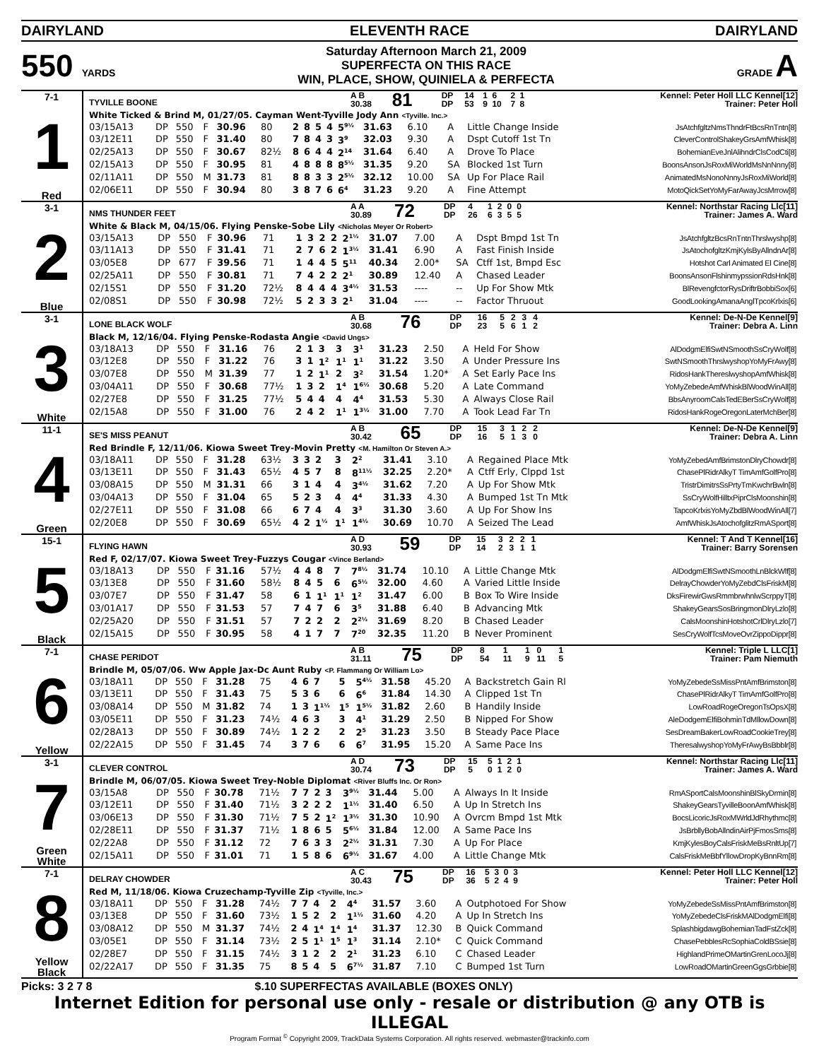DAIRYLAND ELEVENTH RACE DAIRYLAND
550 YARDS
Saturday Afternoon March 21, 2009
SUPERFECTA ON THIS RACE
WIN, PLACE, SHOW, QUINIELA & PERFECTA
GRADE A
7-1
1
Red
| TYVILLE BOONE | A B 30.38 | 81 | DP DP | 14 53 | 1 9 | 6 10 | 2 7 | 1 8 | Kennel: Peter Holl LLC Kennel[12] Trainer: Peter Holl |
White Ticked & Brind M, 01/27/05. Cayman Went-Tyville Jody Ann <Tyville. Inc.>
| 03/15A13 | DP | 550 | F | 30.96 | 80 | 2 | 8 | 5 | 4 | 5<sup>9½</sup> | 31.63 | 6.10 | A | Little Change Inside | JsAtchfgltzNmsThndrFtBcsRnTntn[8] |
| 03/12E11 | DP | 550 | F | 31.40 | 80 | 7 | 8 | 4 | 3 | 3<sup>9</sup> | 32.03 | 9.30 | A | Dspt Cutoff 1st Tn | CleverControlShakeyGrsAmfWhisk[8] |
| 02/25A13 | DP | 550 | F | 30.67 | 82½ | 8 | 6 | 4 | 4 | 2<sup>14</sup> | 31.64 | 6.40 | A | Drove To Place | BohemianEveJnlAlihndrClsCodCti[8] |
| 02/15A13 | DP | 550 | F | 30.95 | 81 | 4 | 8 | 8 | 8 | 8<sup>5½</sup> | 31.35 | 9.20 | SA | Blocked 1st Turn | BoonsAnsonJsRoxMiWorldMsNnNnny[8] |
| 02/11A11 | DP | 550 | M | 31.73 | 81 | 8 | 8 | 3 | 3 | 2<sup>5½</sup> | 32.12 | 10.00 | SA | Up For Place Rail | AnimatedMsNonoNnnyJsRoxMiWorld[8] |
| 02/06E11 | DP | 550 | F | 30.94 | 80 | 3 | 8 | 7 | 6 | 6<sup>4</sup> | 31.23 | 9.20 | A | Fine Attempt | MotoQickSetYoMyFarAwayJcsMrrow[8] |
3-1
2
Blue
| NMS THUNDER FEET | A A 30.89 | 72 | DP DP | 4 26 | 1 6 | 2 3 | 0 5 | 0 5 | Kennel: Northstar Racing Llc[11] Trainer: James A. Ward |
White & Black M, 04/15/06. Flying Penske-Sobe Lily <Nicholas Meyer Or Robert>
| 03/15A13 | DP | 550 | F | 30.96 | 71 | 1 | 3 | 2 | 2 | 2<sup>1½</sup> | 31.07 | 7.00 | A | Dspt Bmpd 1st Tn | JsAtchfgltzBcsRnTntnThrslwyshp[8] |
| 03/11A13 | DP | 550 | F | 31.41 | 71 | 2 | 7 | 6 | 2 | 1<sup>3½</sup> | 31.41 | 6.90 | A | Fast Finish Inside | JsAtochofgltzKmjKylsByAllndnAr[8] |
| 03/05E8 | DP | 677 | F | 39.56 | 71 | 1 | 4 | 4 | 5 | 5<sup>11</sup> | 40.34 | 2.00* | SA | Ctff 1st, Bmpd Esc | Hotshot Carl Animated El Cine[8] |
| 02/25A11 | DP | 550 | F | 30.81 | 71 | 7 | 4 | 2 | 2 | 2<sup>1</sup> | 30.89 | 12.40 | A | Chased Leader | BoonsAnsonFlshinmypssionRdsHnk[8] |
| 02/15S1 | DP | 550 | F | 31.20 | 72½ | 8 | 4 | 4 | 4 | 3<sup>4½</sup> | 31.53 | ---- | -- | Up For Show Mtk | BlRevengfctorRysDriftrBobbiSox[6] |
| 02/08S1 | DP | 550 | F | 30.98 | 72½ | 5 | 2 | 3 | 3 | 2<sup>1</sup> | 31.04 | ---- | -- | Factor Thruout | GoodLookingAmanaAnglTpcoKrlxis[6] |
3-1
3
White
| LONE BLACK WOLF | A B 30.68 | 76 | DP DP | 16 23 | 5 5 | 2 6 | 3 1 | 4 2 | Kennel: De-N-De Kennel[9] Trainer: Debra A. Linn |
Black M, 12/16/04. Flying Penske-Rodasta Angie <David Ungs>
| 03/18A13 | DP | 550 | F | 31.16 | 76 | 2 | 1 | 3 | 3 | 3<sup>1</sup> | 31.23 | 2.50 | A | Held For Show | AlDodgmElfiSwtNSmoothSsCryWolf[8] |
| 03/12E8 | DP | 550 | F | 31.22 | 76 | 3 | 1 | 1<sup>2</sup> | 1<sup>1</sup> | 1<sup>1</sup> | 31.22 | 3.50 | A | Under Pressure Ins | SwtNSmoothThrslwyshopYoMyFrAwy[8] |
| 03/07E8 | DP | 550 | M | 31.39 | 77 | 1 | 2 | 1<sup>1</sup> | 2 | 3<sup>2</sup> | 31.54 | 1.20* | A | Set Early Pace Ins | RidosHankThereslwyshopAmfWhisk[8] |
| 03/04A11 | DP | 550 | F | 30.68 | 77½ | 1 | 3 | 2 | 1<sup>4</sup> | 1<sup>6½</sup> | 30.68 | 5.20 | A | Late Command | YoMyZebedeAmfWhiskBlWoodWinAll[8] |
| 02/27E8 | DP | 550 | F | 31.25 | 77½ | 5 | 4 | 4 | 4 | 4<sup>4</sup> | 31.53 | 5.30 | A | Always Close Rail | BbsAnyroomCalsTedEBerSsCryWolf[8] |
| 02/15A8 | DP | 550 | F | 31.00 | 76 | 2 | 4 | 2 | 1<sup>1</sup> | 1<sup>3½</sup> | 31.00 | 7.70 | A | Took Lead Far Tn | RidosHankRogeOregonLaterMchBer[8] |
11-1
4
Green
| SE'S MISS PEANUT | A B 30.42 | 65 | DP DP | 15 16 | 3 5 | 1 1 | 2 3 | 2 0 | Kennel: De-N-De Kennel[9] Trainer: Debra A. Linn |
Red Brindle F, 12/11/06. Kiowa Sweet Trey-Movin Pretty <M. Hamilton Or Steven A.>
| 03/18A11 | DP | 550 | F | 31.28 | 63½ | 3 | 3 | 2 | 3 | 2<sup>2</sup> | 31.41 | 3.10 | A | Regained Place Mtk | YoMyZebedAmfBrimstonDlryChowdr[8] |
| 03/13E11 | DP | 550 | F | 31.43 | 65½ | 4 | 5 | 7 | 8 | 8<sup>11½</sup> | 32.25 | 2.20* | A | Ctff Erly, Clppd 1st | ChasePlRidrAlkyT TimAmfGolfPro[8] |
| 03/08A15 | DP | 550 | M | 31.31 | 66 | 3 | 1 | 4 | 4 | 3<sup>4½</sup> | 31.62 | 7.20 | A | Up For Show Mtk | TristrDimitrsSsPrtyTmKwchrBwln[8] |
| 03/04A13 | DP | 550 | F | 31.04 | 65 | 5 | 2 | 3 | 4 | 4<sup>4</sup> | 31.33 | 4.30 | A | Bumped 1st Tn Mtk | SsCryWolfHilltxPiprClsMoonshin[8] |
| 02/27E11 | DP | 550 | F | 31.08 | 66 | 6 | 7 | 4 | 4 | 3<sup>3</sup> | 31.30 | 3.60 | A | Up For Show Ins | TapcoKrlxisYoMyZbdBlWoodWinAll[7] |
| 02/20E8 | DP | 550 | F | 30.69 | 65½ | 4 | 2 | 1<sup>½</sup> | 1<sup>1</sup> | 1<sup>4½</sup> | 30.69 | 10.70 | A | Seized The Lead | AmfWhiskJsAtochofglitzRmASport[8] |
15-1
5
Black
| FLYING HAWN | A D 30.93 | 59 | DP DP | 15 14 | 3 2 | 2 3 | 2 1 | 1 1 | Kennel: T And T Kennel[16] Trainer: Barry Sorensen |
Red F, 02/17/07. Kiowa Sweet Trey-Fuzzys Cougar <Vince Berland>
| 03/18A13 | DP | 550 | F | 31.16 | 57½ | 4 | 4 | 8 | 7 | 7<sup>8½</sup> | 31.74 | 10.10 | A | Little Change Mtk | AlDodgmElfiSwtNSmoothLnBlckWlf[8] |
| 03/13E8 | DP | 550 | F | 31.60 | 58½ | 8 | 4 | 5 | 6 | 6<sup>5½</sup> | 32.00 | 4.60 | A | Varied Little Inside | DelrayChowderYoMyZebdClsFriskM[8] |
| 03/07E7 | DP | 550 | F | 31.47 | 58 | 6 | 1 | 1<sup>1</sup> | 1<sup>1</sup> | 1<sup>2</sup> | 31.47 | 6.00 | B | Box To Wire Inside | DksFirewirGwsRmmbrwhnlwScrppyT[8] |
| 03/01A17 | DP | 550 | F | 31.53 | 57 | 7 | 4 | 7 | 6 | 3<sup>5</sup> | 31.88 | 6.40 | B | Advancing Mtk | ShakeyGearsSosBringmonDlryLzlo[8] |
| 02/25A20 | DP | 550 | F | 31.51 | 57 | 7 | 2 | 2 | 2 | 2<sup>2½</sup> | 31.69 | 8.20 | B | Chased Leader | CalsMoonshinHotshotCrlDlryLzlo[7] |
| 02/15A15 | DP | 550 | F | 30.95 | 58 | 4 | 1 | 7 | 7 | 7<sup>20</sup> | 32.35 | 11.20 | B | Never Prominent | SesCryWolfTcsMoveOvrZippoDippr[8] |
7-1
6
Yellow
| CHASE PERIDOT | A B 31.11 | 75 | DP DP | 8 54 | 1 11 | 1 9 | 0 11 | 1 5 | Kennel: Triple L LLC[1] Trainer: Pam Niemuth |
Brindle M, 05/07/06. Ww Apple Jax-Dc Aunt Ruby <P. Flammang Or William Lo>
| 03/18A11 | DP | 550 | F | 31.28 | 75 | 4 | 6 | 7 | 5 | 5<sup>4½</sup> | 31.58 | 45.20 | A | Backstretch Gain Rl | YoMyZebedeSsMissPntAmfBrimston[8] |
| 03/13E11 | DP | 550 | F | 31.43 | 75 | 5 | 3 | 6 | 6 | 6<sup>6</sup> | 31.84 | 14.30 | A | Clipped 1st Tn | ChasePlRidrAlkyT TimAmfGolfPro[8] |
| 03/08A14 | DP | 550 | M | 31.82 | 74 | 1 | 3 | 1<sup>1½</sup> | 1<sup>5</sup> | 1<sup>5½</sup> | 31.82 | 2.60 | B | Handily Inside | LowRoadRogeOregonTsOpsX[8] |
| 03/05E11 | DP | 550 | F | 31.23 | 74½ | 4 | 6 | 3 | 3 | 4<sup>1</sup> | 31.29 | 2.50 | B | Nipped For Show | AleDodgemElfiBohminTdMllowDown[8] |
| 02/28A13 | DP | 550 | F | 30.89 | 74½ | 1 | 2 | 2 | 2 | 2<sup>5</sup> | 31.23 | 3.50 | B | Steady Pace Place | SesDreamBakerLowRoadCookieTrey[8] |
| 02/22A15 | DP | 550 | F | 31.45 | 74 | 3 | 7 | 6 | 6 | 6<sup>7</sup> | 31.95 | 15.20 | A | Same Pace Ins | TheresalwyshopYoMyFrAwyBsBbblr[8] |
3-1
7
Green
White
| CLEVER CONTROL | A D 30.74 | 73 | DP DP | 15 5 | 5 0 | 1 1 | 2 2 | 1 0 | Kennel: Northstar Racing Llc[11] Trainer: James A. Ward |
Brindle M, 06/07/05. Kiowa Sweet Trey-Noble Diplomat <River Bluffs Inc. Or Ron>
| 03/15A8 | DP | 550 | F | 30.78 | 71½ | 7 | 7 | 2 | 3 | 3<sup>9½</sup> | 31.44 | 5.00 | A | Always In It Inside | RmASportCalsMoonshinBlSkyDrmin[8] |
| 03/12E11 | DP | 550 | F | 31.40 | 71½ | 3 | 2 | 2 | 2 | 1<sup>1½</sup> | 31.40 | 6.50 | A | Up In Stretch Ins | ShakeyGearsTyvilleBoonAmfWhisk[8] |
| 03/06E13 | DP | 550 | F | 31.30 | 71½ | 7 | 5 | 2 | 1<sup>2</sup> | 1<sup>3½</sup> | 31.30 | 10.90 | A | Ovrcm Bmpd 1st Mtk | BocsLicoricJsRoxMWrldJdRhythmc[8] |
| 02/28E11 | DP | 550 | F | 31.37 | 71½ | 1 | 8 | 6 | 5 | 5<sup>6½</sup> | 31.84 | 12.00 | A | Same Pace Ins | JsBrbllyBobAllndinAirPjFmosSms[8] |
| 02/22A8 | DP | 550 | F | 31.12 | 72 | 7 | 6 | 3 | 3 | 2<sup>2½</sup> | 31.31 | 7.30 | A | Up For Place | KmjKylesBoyCalsFriskMeBsRnltUp[7] |
| 02/15A11 | DP | 550 | F | 31.01 | 71 | 1 | 5 | 8 | 6 | 6<sup>9½</sup> | 31.67 | 4.00 | A | Little Change Mtk | CalsFriskMeBbfYllowDropKyBnnRm[8] |
7-1
8
Yellow
Black
| DELRAY CHOWDER | A C 30.43 | 75 | DP DP | 16 36 | 5 5 | 3 2 | 0 4 | 3 9 | Kennel: Peter Holl LLC Kennel[12] Trainer: Peter Holl |
Red M, 11/18/06. Kiowa Cruzechamp-Tyville Zip <Tyville, Inc.>
| 03/18A11 | DP | 550 | F | 31.28 | 74½ | 7 | 7 | 4 | 2 | 4<sup>4</sup> | 31.57 | 3.60 | A | Outphotoed For Show | YoMyZebedeSsMissPntAmfBrimston[8] |
| 03/13E8 | DP | 550 | F | 31.60 | 73½ | 1 | 5 | 2 | 2 | 1<sup>1½</sup> | 31.60 | 4.20 | A | Up In Stretch Ins | YoMyZebedeClsFriskMAlDodgmElfi[8] |
| 03/08A12 | DP | 550 | M | 31.37 | 74½ | 2 | 4 | 1<sup>4</sup> | 1<sup>4</sup> | 1<sup>4</sup> | 31.37 | 12.30 | B | Quick Command | SplashbigdawgBohemianTadFstZck[8] |
| 03/05E1 | DP | 550 | F | 31.14 | 73½ | 2 | 5 | 1<sup>1</sup> | 1<sup>5</sup> | 1<sup>3</sup> | 31.14 | 2.10* | C | Quick Command | ChasePebblesRcSophiaColdBSsie[8] |
| 02/28E7 | DP | 550 | F | 31.15 | 74½ | 3 | 1 | 2 | 2 | 2<sup>1</sup> | 31.23 | 6.10 | C | Chased Leader | HighlandPrimeOMartinGrenLocoJj[8] |
| 02/22A17 | DP | 550 | F | 31.35 | 75 | 8 | 5 | 4 | 5 | 6<sup>7½</sup> | 31.87 | 7.10 | C | Bumped 1st Turn | LowRoadOMartinGreenGgsGrbbie[8] |
Picks: 3 2 7 8 $.10 SUPERFECTAS AVAILABLE (BOXES ONLY)
Internet Edition for personal use only - resale or distribution @ any OTB is ILLEGAL
Program Format <sup>©</sup> Copyright 2009, TrackData Systems Corporation. All rights reserved. webmaster@trackinfo.com